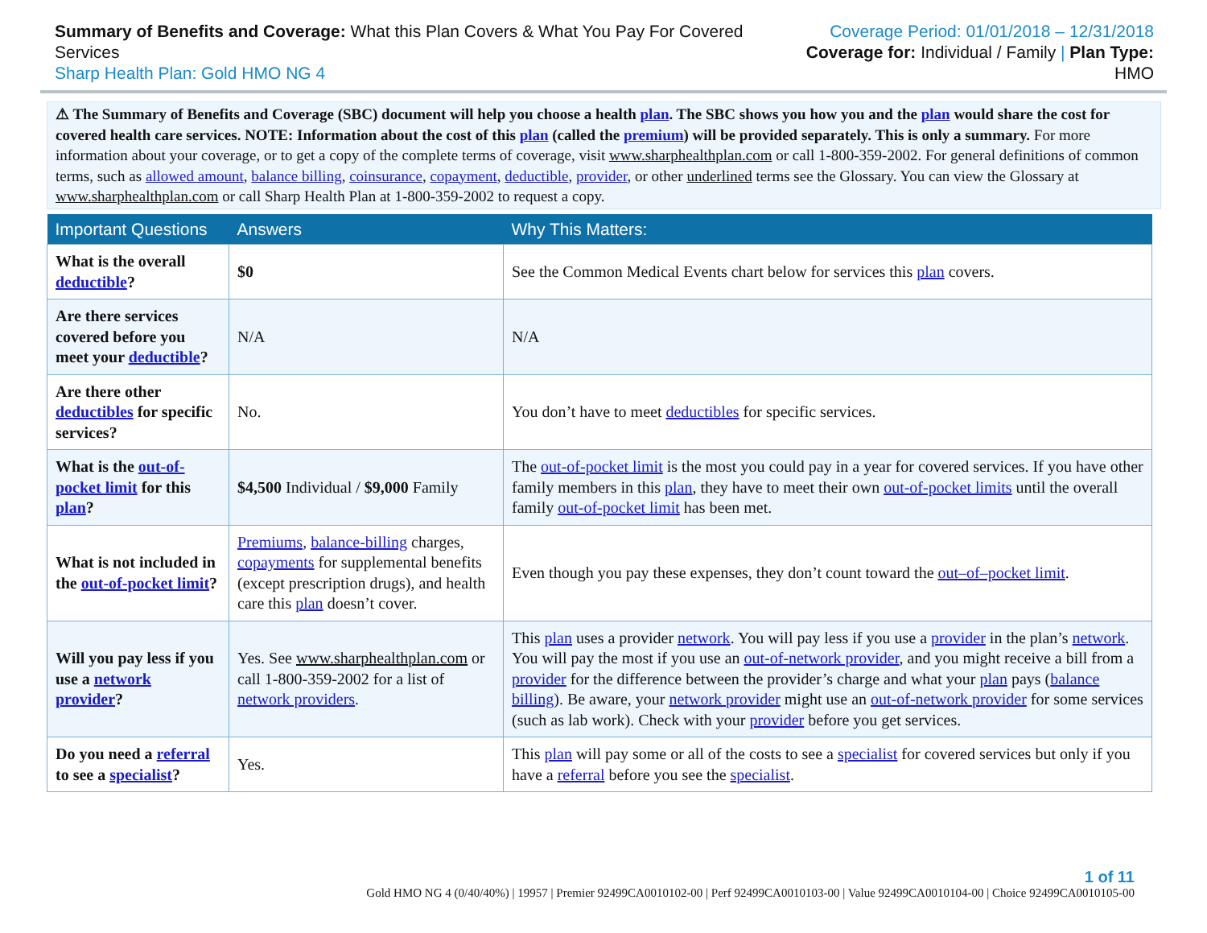Summary of Benefits and Coverage: What this Plan Covers & What You Pay For Covered Services
Sharp Health Plan: Gold HMO NG 4
Coverage Period: 01/01/2018 – 12/31/2018
Coverage for: Individual / Family | Plan Type: HMO
⚠ The Summary of Benefits and Coverage (SBC) document will help you choose a health plan. The SBC shows you how you and the plan would share the cost for covered health care services. NOTE: Information about the cost of this plan (called the premium) will be provided separately. This is only a summary. For more information about your coverage, or to get a copy of the complete terms of coverage, visit www.sharphealthplan.com or call 1-800-359-2002. For general definitions of common terms, such as allowed amount, balance billing, coinsurance, copayment, deductible, provider, or other underlined terms see the Glossary. You can view the Glossary at www.sharphealthplan.com or call Sharp Health Plan at 1-800-359-2002 to request a copy.
| Important Questions | Answers | Why This Matters: |
| --- | --- | --- |
| What is the overall deductible ? | $0 | See the Common Medical Events chart below for services this plan covers. |
| Are there services covered before you meet your deductible ? | N/A | N/A |
| Are there other deductibles for specific services? | No. | You don’t have to meet deductibles for specific services. |
| What is the out-of-pocket limit for this plan ? | $4,500 Individual / $9,000 Family | The out-of-pocket limit is the most you could pay in a year for covered services. If you have other family members in this plan , they have to meet their own out-of-pocket limits until the overall family out-of-pocket limit has been met. |
| What is not included in the out-of-pocket limit ? | Premiums , balance-billing charges, copayments for supplemental benefits (except prescription drugs), and health care this plan doesn’t cover. | Even though you pay these expenses, they don’t count toward the out–of–pocket limit . |
| Will you pay less if you use a network provider ? | Yes. See www.sharphealthplan.com or call 1-800-359-2002 for a list of network providers . | This plan uses a provider network . You will pay less if you use a provider in the plan’s network . You will pay the most if you use an out-of-network provider , and you might receive a bill from a provider for the difference between the provider’s charge and what your plan pays ( balance billing ). Be aware, your network provider might use an out-of-network provider for some services (such as lab work). Check with your provider before you get services. |
| Do you need a referral to see a specialist ? | Yes. | This plan will pay some or all of the costs to see a specialist for covered services but only if you have a referral before you see the specialist . |
1 of 11
Gold HMO NG 4 (0/40/40%) | 19957 | Premier 92499CA0010102-00 | Perf 92499CA0010103-00 | Value 92499CA0010104-00 | Choice 92499CA0010105-00